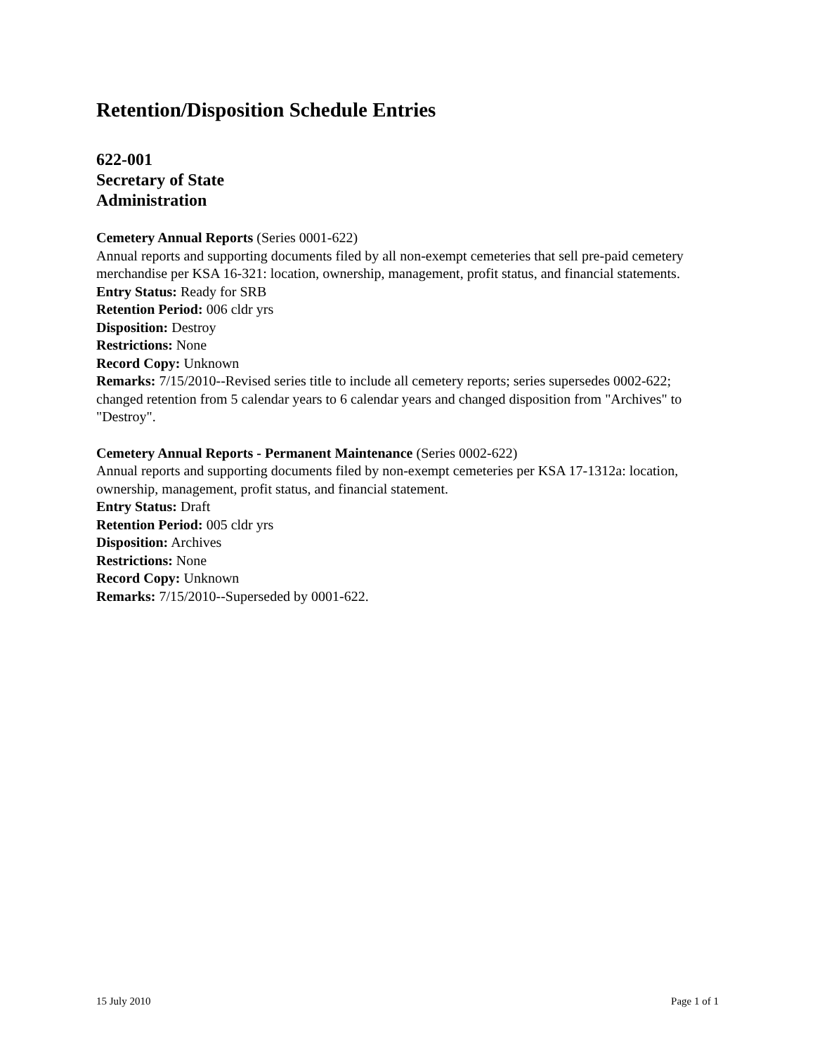Retention/Disposition Schedule Entries
622-001
Secretary of State
Administration
Cemetery Annual Reports (Series 0001-622)
Annual reports and supporting documents filed by all non-exempt cemeteries that sell pre-paid cemetery merchandise per KSA 16-321: location, ownership, management, profit status, and financial statements.
Entry Status: Ready for SRB
Retention Period: 006 cldr yrs
Disposition: Destroy
Restrictions: None
Record Copy: Unknown
Remarks: 7/15/2010--Revised series title to include all cemetery reports; series supersedes 0002-622; changed retention from 5 calendar years to 6 calendar years and changed disposition from "Archives" to "Destroy".
Cemetery Annual Reports - Permanent Maintenance (Series 0002-622)
Annual reports and supporting documents filed by non-exempt cemeteries per KSA 17-1312a: location, ownership, management, profit status, and financial statement.
Entry Status: Draft
Retention Period: 005 cldr yrs
Disposition: Archives
Restrictions: None
Record Copy: Unknown
Remarks: 7/15/2010--Superseded by 0001-622.
15 July 2010 Page 1 of 1